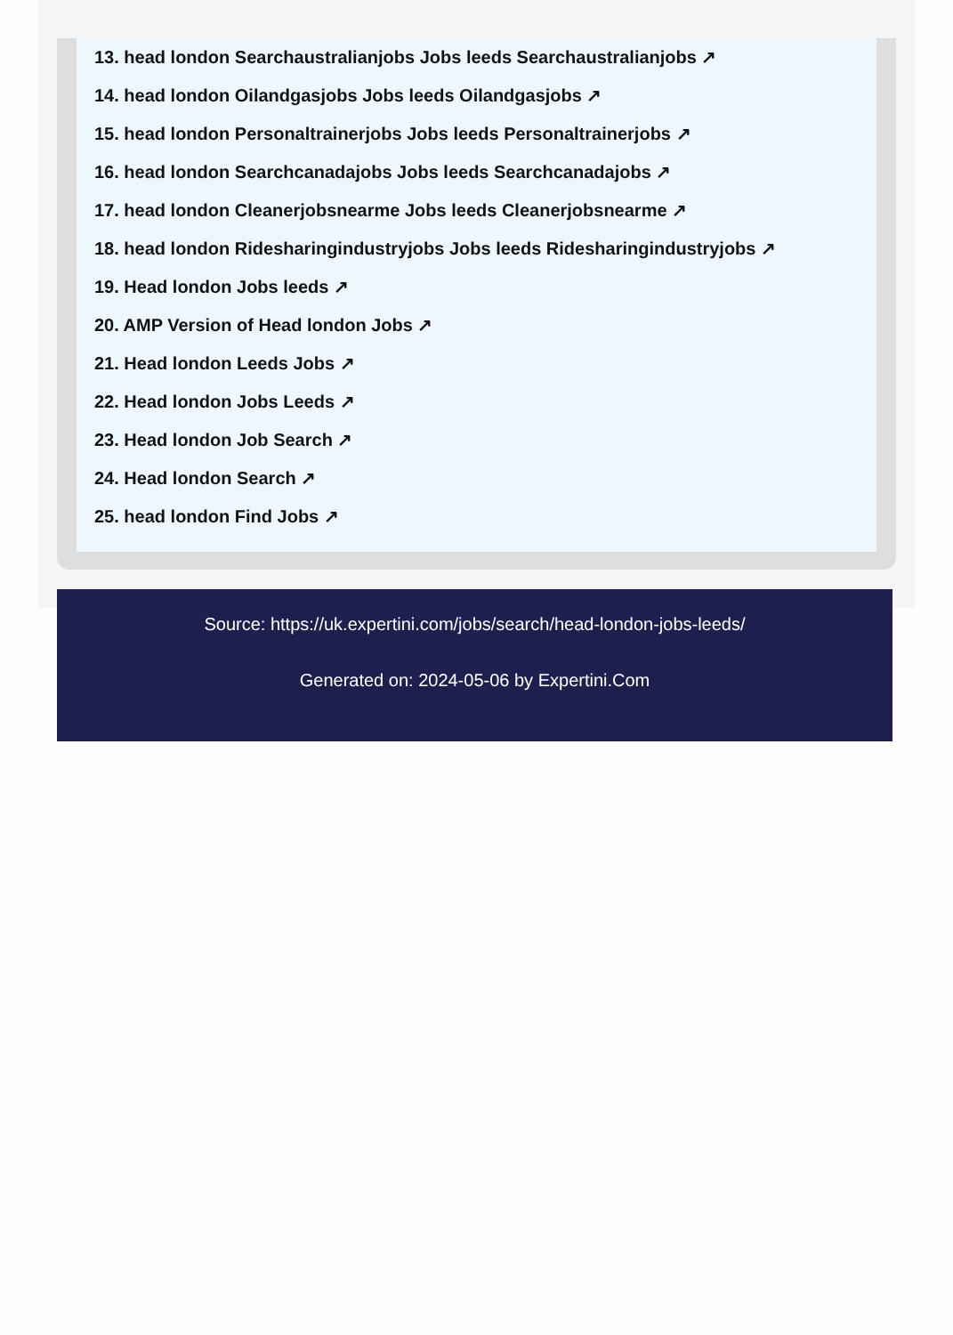13. head london Searchaustralianjobs Jobs leeds Searchaustralianjobs ↗
14. head london Oilandgasjobs Jobs leeds Oilandgasjobs ↗
15. head london Personaltrainerjobs Jobs leeds Personaltrainerjobs ↗
16. head london Searchcanadajobs Jobs leeds Searchcanadajobs ↗
17. head london Cleanerjobsnearme Jobs leeds Cleanerjobsnearme ↗
18. head london Ridesharingindustryjobs Jobs leeds Ridesharingindustryjobs ↗
19. Head london Jobs leeds ↗
20. AMP Version of Head london Jobs ↗
21. Head london Leeds Jobs ↗
22. Head london Jobs Leeds ↗
23. Head london Job Search ↗
24. Head london Search ↗
25. head london Find Jobs ↗
Source: https://uk.expertini.com/jobs/search/head-london-jobs-leeds/
Generated on: 2024-05-06 by Expertini.Com